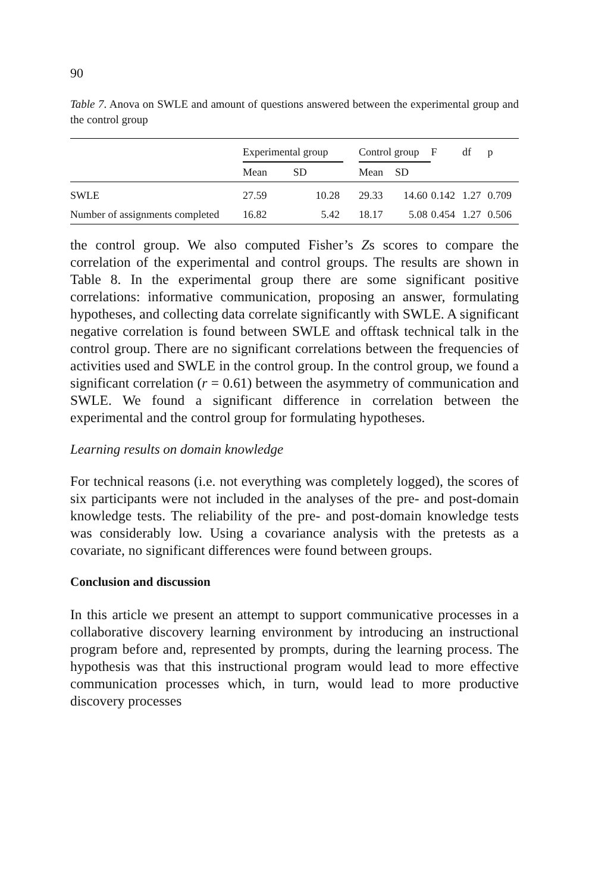90
Table 7. Anova on SWLE and amount of questions answered between the experimental group and the control group
| | Experimental group | | | Control group | | F | df | p |
| --- | --- | --- | --- | --- | --- | --- | --- | --- |
| | Mean | SD | | Mean | SD | | | |
| SWLE | 27.59 | 10.28 | | 29.33 | 14.60 | 0.142 | 1.27 | 0.709 |
| Number of assignments completed | 16.82 | 5.42 | | 18.17 | 5.08 | 0.454 | 1.27 | 0.506 |
the control group. We also computed Fisher’s Zs scores to compare the correlation of the experimental and control groups. The results are shown in Table 8. In the experimental group there are some significant positive correlations: informative communication, proposing an answer, formulating hypotheses, and collecting data correlate significantly with SWLE. A significant negative correlation is found between SWLE and offtask technical talk in the control group. There are no significant correlations between the frequencies of activities used and SWLE in the control group. In the control group, we found a significant correlation (r = 0.61) between the asymmetry of communication and SWLE. We found a significant difference in correlation between the experimental and the control group for formulating hypotheses.
Learning results on domain knowledge
For technical reasons (i.e. not everything was completely logged), the scores of six participants were not included in the analyses of the pre- and post-domain knowledge tests. The reliability of the pre- and post-domain knowledge tests was considerably low. Using a covariance analysis with the pretests as a covariate, no significant differences were found between groups.
Conclusion and discussion
In this article we present an attempt to support communicative processes in a collaborative discovery learning environment by introducing an instructional program before and, represented by prompts, during the learning process. The hypothesis was that this instructional program would lead to more effective communication processes which, in turn, would lead to more productive discovery processes